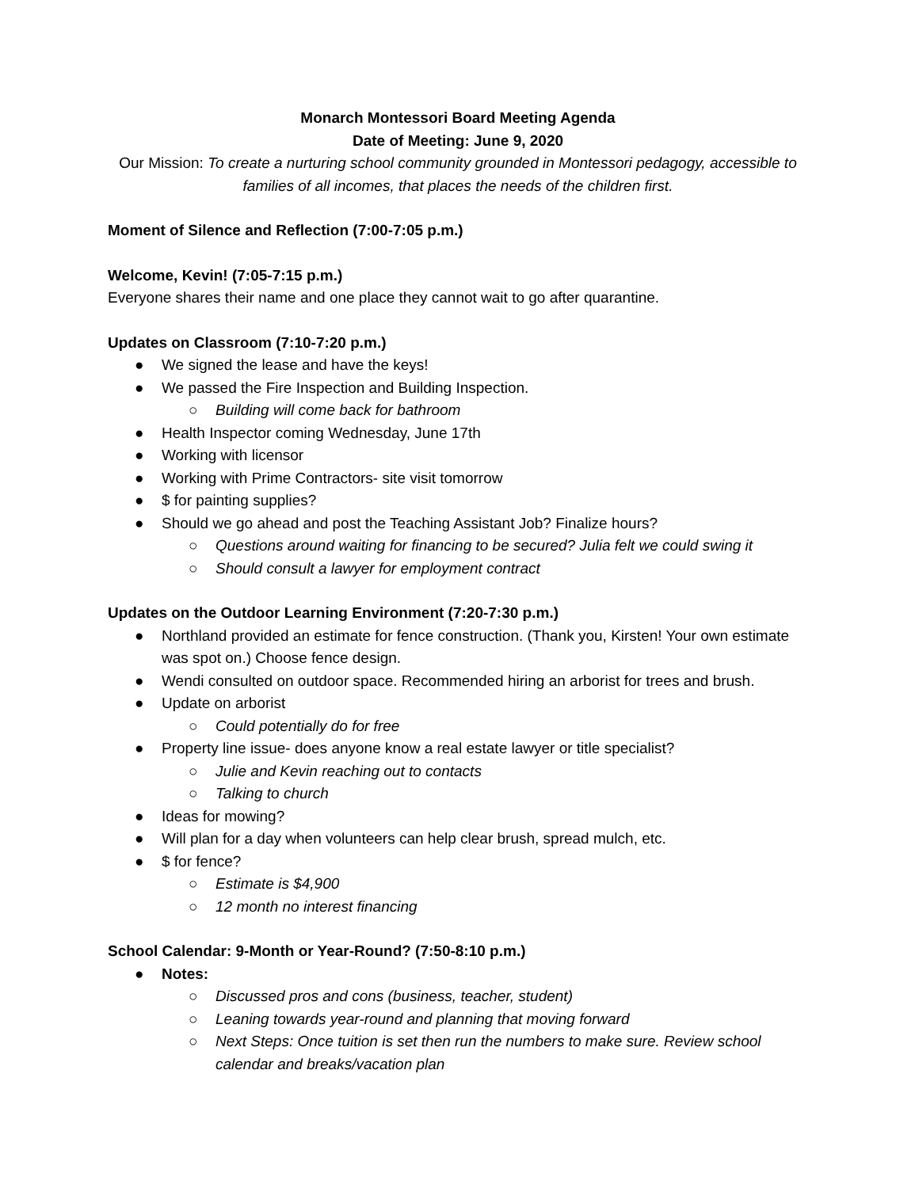Monarch Montessori Board Meeting Agenda
Date of Meeting: June 9, 2020
Our Mission: To create a nurturing school community grounded in Montessori pedagogy, accessible to families of all incomes, that places the needs of the children first.
Moment of Silence and Reflection (7:00-7:05 p.m.)
Welcome, Kevin! (7:05-7:15 p.m.)
Everyone shares their name and one place they cannot wait to go after quarantine.
Updates on Classroom (7:10-7:20 p.m.)
● We signed the lease and have the keys!
● We passed the Fire Inspection and Building Inspection.
○ Building will come back for bathroom
● Health Inspector coming Wednesday, June 17th
● Working with licensor
● Working with Prime Contractors- site visit tomorrow
● $ for painting supplies?
● Should we go ahead and post the Teaching Assistant Job? Finalize hours?
○ Questions around waiting for financing to be secured? Julia felt we could swing it
○ Should consult a lawyer for employment contract
Updates on the Outdoor Learning Environment (7:20-7:30 p.m.)
● Northland provided an estimate for fence construction. (Thank you, Kirsten! Your own estimate was spot on.) Choose fence design.
● Wendi consulted on outdoor space. Recommended hiring an arborist for trees and brush.
● Update on arborist
○ Could potentially do for free
● Property line issue- does anyone know a real estate lawyer or title specialist?
○ Julie and Kevin reaching out to contacts
○ Talking to church
● Ideas for mowing?
● Will plan for a day when volunteers can help clear brush, spread mulch, etc.
● $ for fence?
○ Estimate is $4,900
○ 12 month no interest financing
School Calendar: 9-Month or Year-Round? (7:50-8:10 p.m.)
● Notes:
○ Discussed pros and cons (business, teacher, student)
○ Leaning towards year-round and planning that moving forward
○ Next Steps: Once tuition is set then run the numbers to make sure. Review school calendar and breaks/vacation plan